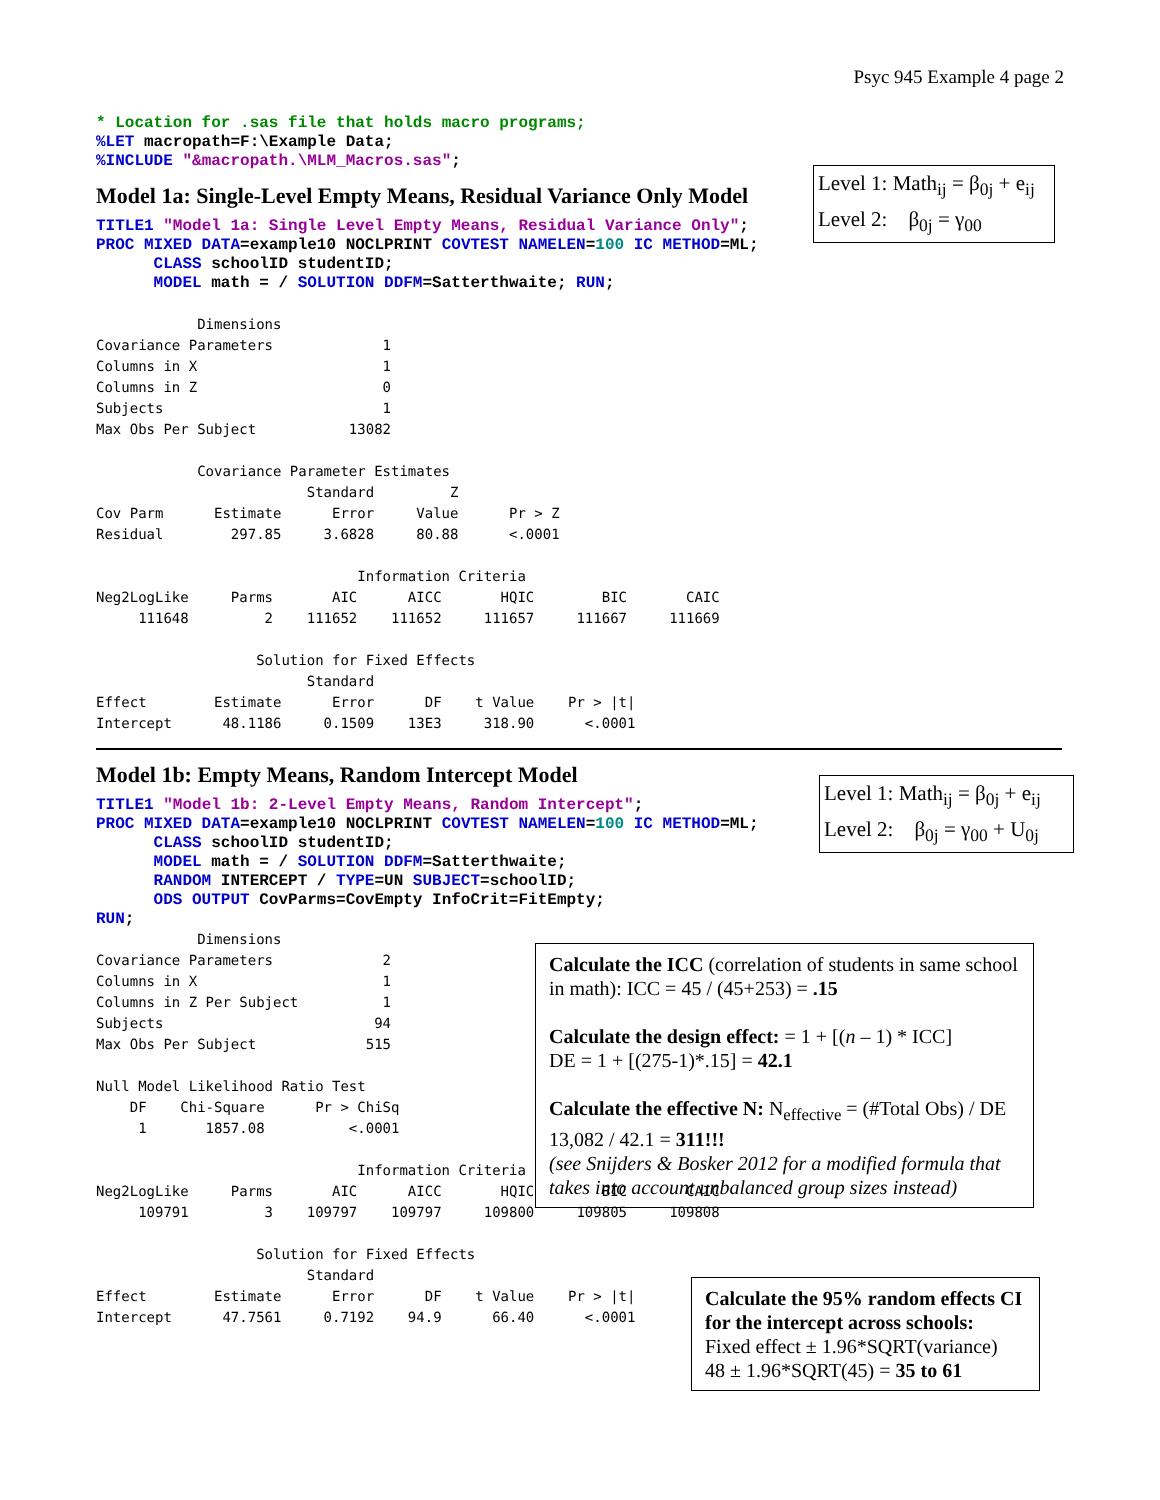Psyc 945 Example 4 page 2
* Location for .sas file that holds macro programs;
%LET macropath=F:\Example Data;
%INCLUDE "&macropath.\MLM_Macros.sas";
Level 1: Math<sub>ij</sub> = β<sub>0j</sub> + e<sub>ij</sub>
Level 2: β<sub>0j</sub> = γ<sub>00</sub>
Model 1a: Single-Level Empty Means, Residual Variance Only Model
TITLE1 "Model 1a: Single Level Empty Means, Residual Variance Only";
PROC MIXED DATA=example10 NOCLPRINT COVTEST NAMELEN=100 IC METHOD=ML;
      CLASS schoolID studentID;
      MODEL math = / SOLUTION DDFM=Satterthwaite; RUN;
            Dimensions
Covariance Parameters             1
Columns in X                      1
Columns in Z                      0
Subjects                          1
Max Obs Per Subject           13082

            Covariance Parameter Estimates
                         Standard         Z
Cov Parm      Estimate      Error     Value      Pr > Z
Residual        297.85     3.6828     80.88      <.0001

                               Information Criteria
Neg2LogLike     Parms       AIC      AICC       HQIC        BIC       CAIC
     111648         2    111652    111652     111657     111667     111669

                   Solution for Fixed Effects
                         Standard
Effect        Estimate      Error      DF    t Value    Pr > |t|
Intercept      48.1186     0.1509    13E3     318.90      <.0001
Level 1: Math<sub>ij</sub> = β<sub>0j</sub> + e<sub>ij</sub>
Level 2: β<sub>0j</sub> = γ<sub>00</sub> + U<sub>0j</sub>
Model 1b: Empty Means, Random Intercept Model
TITLE1 "Model 1b: 2-Level Empty Means, Random Intercept";
PROC MIXED DATA=example10 NOCLPRINT COVTEST NAMELEN=100 IC METHOD=ML;
      CLASS schoolID studentID;
      MODEL math = / SOLUTION DDFM=Satterthwaite;
      RANDOM INTERCEPT / TYPE=UN SUBJECT=schoolID;
      ODS OUTPUT CovParms=CovEmpty InfoCrit=FitEmpty;
RUN;
Calculate the ICC (correlation of students in same school in math): ICC = 45 / (45+253) = .15
Calculate the design effect: = 1 + [(n – 1) * ICC]
DE = 1 + [(275-1)*.15] = 42.1
Calculate the effective N: N<sub>effective</sub> = (#Total Obs) / DE
13,082 / 42.1 = 311!!!
(see Snijders & Bosker 2012 for a modified formula that takes into account unbalanced group sizes instead)
            Dimensions
Covariance Parameters             2
Columns in X                      1
Columns in Z Per Subject          1
Subjects                         94
Max Obs Per Subject             515

Null Model Likelihood Ratio Test
    DF    Chi-Square      Pr > ChiSq
     1       1857.08          <.0001

                               Information Criteria
Neg2LogLike     Parms       AIC      AICC       HQIC        BIC       CAIC
     109791         3    109797    109797     109800     109805     109808

                   Solution for Fixed Effects
                         Standard
Effect        Estimate      Error      DF    t Value    Pr > |t|
Intercept      47.7561     0.7192    94.9      66.40      <.0001
Calculate the 95% random effects CI for the intercept across schools:
Fixed effect ± 1.96*SQRT(variance)
48 ± 1.96*SQRT(45) = 35 to 61